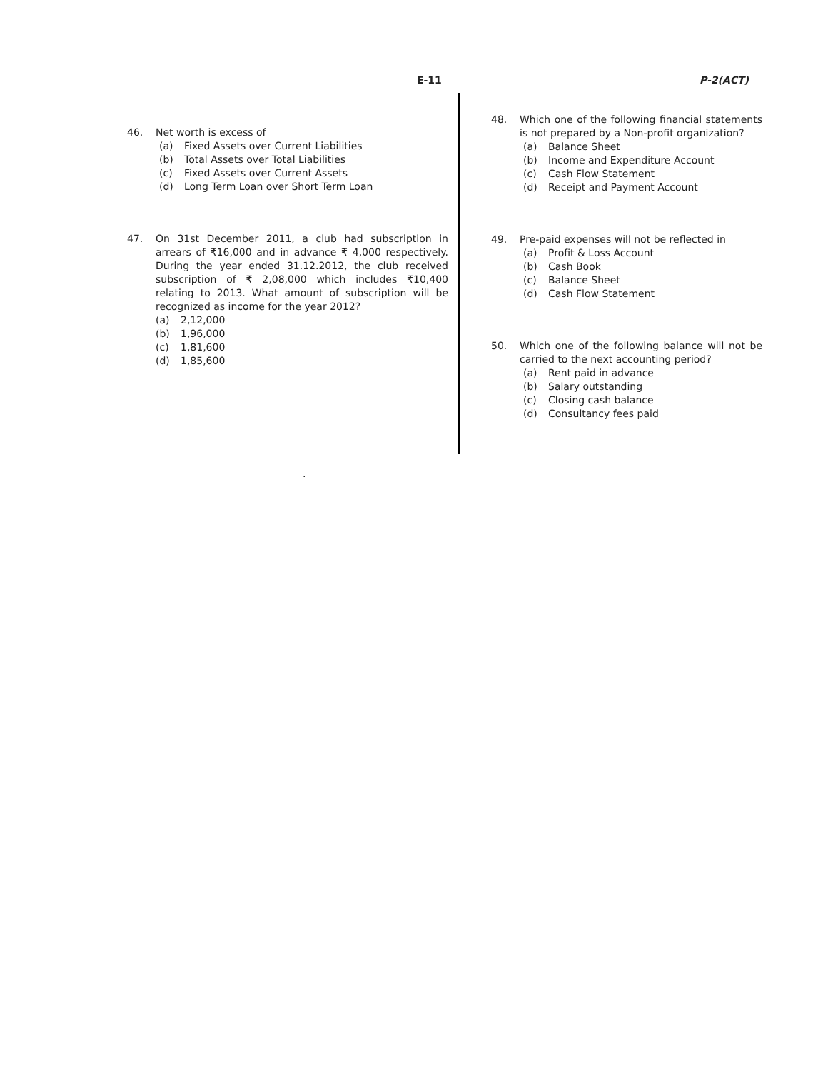E-11 P-2(ACT)
46. Net worth is excess of
(a) Fixed Assets over Current Liabilities
(b) Total Assets over Total Liabilities
(c) Fixed Assets over Current Assets
(d) Long Term Loan over Short Term Loan
47. On 31st December 2011, a club had subscription in arrears of ₹16,000 and in advance ₹ 4,000 respectively. During the year ended 31.12.2012, the club received subscription of ₹ 2,08,000 which includes ₹10,400 relating to 2013. What amount of subscription will be recognized as income for the year 2012?
(a) 2,12,000
(b) 1,96,000
(c) 1,81,600
(d) 1,85,600
.
48. Which one of the following financial statements is not prepared by a Non-profit organization?
(a) Balance Sheet
(b) Income and Expenditure Account
(c) Cash Flow Statement
(d) Receipt and Payment Account
49. Pre-paid expenses will not be reflected in
(a) Profit & Loss Account
(b) Cash Book
(c) Balance Sheet
(d) Cash Flow Statement
50. Which one of the following balance will not be carried to the next accounting period?
(a) Rent paid in advance
(b) Salary outstanding
(c) Closing cash balance
(d) Consultancy fees paid